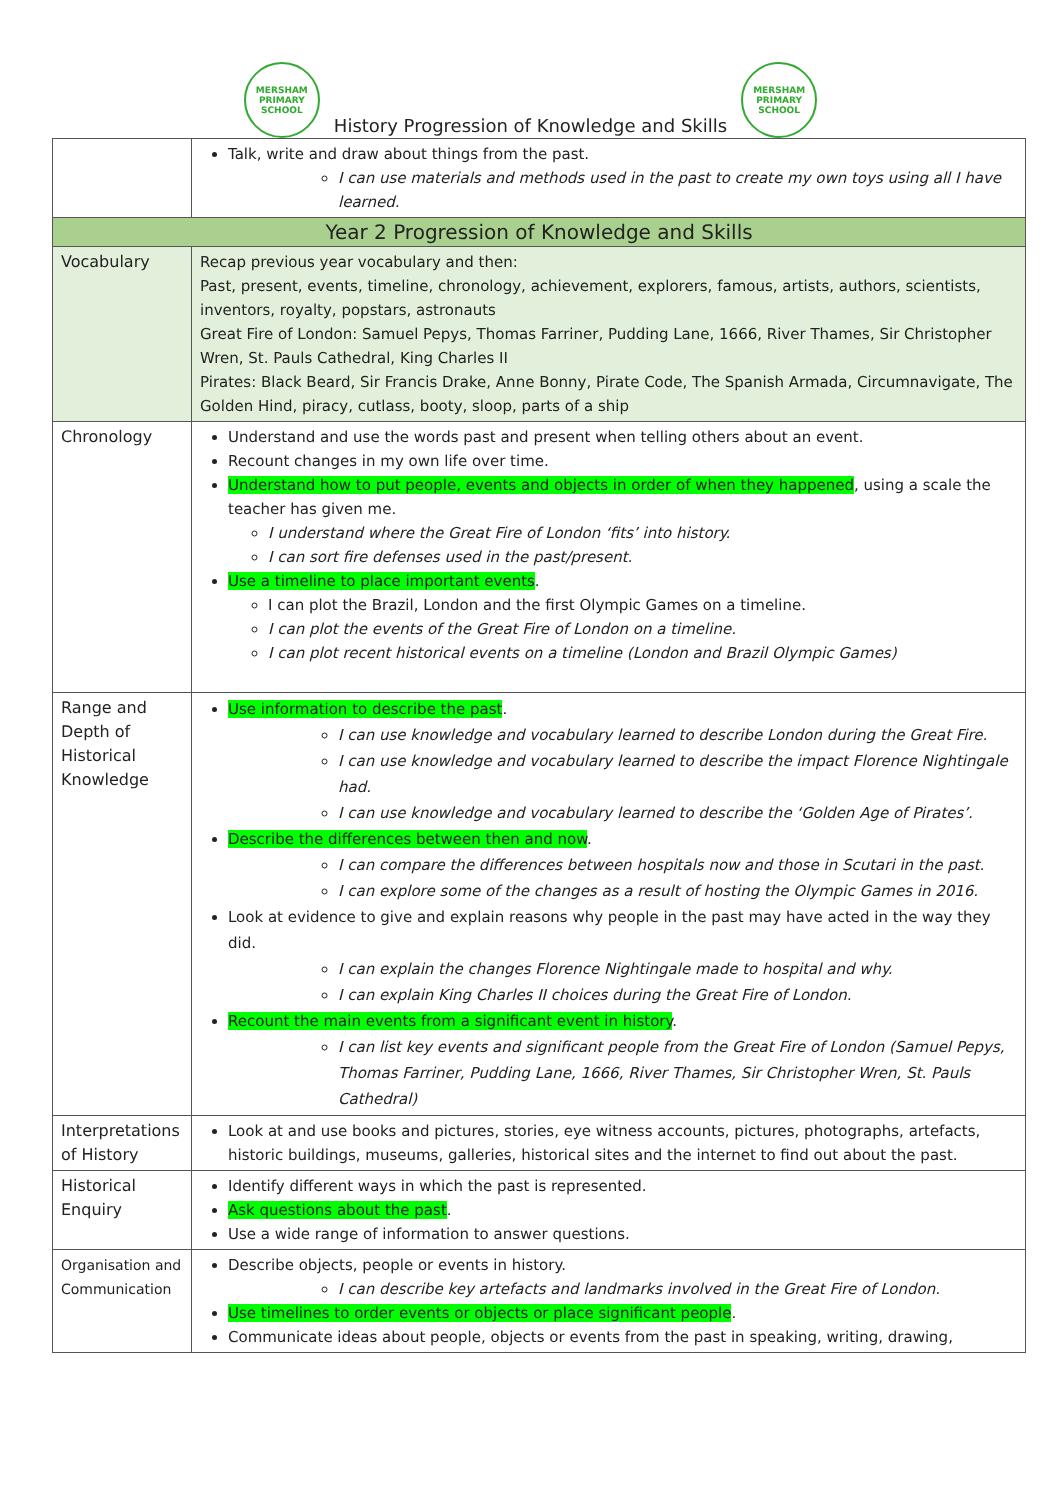MERSHAM
PRIMARY SCHOOL
History Progression of Knowledge and Skills
MERSHAM
PRIMARY SCHOOL
| | Talk, write and draw about things from the past. I can use materials and methods used in the past to create my own toys using all I have learned. |
| Year 2 Progression of Knowledge and Skills | |
| Vocabulary | Recap previous year vocabulary and then: Past, present, events, timeline, chronology, achievement, explorers, famous, artists, authors, scientists, inventors, royalty, popstars, astronauts Great Fire of London: Samuel Pepys, Thomas Farriner, Pudding Lane, 1666, River Thames, Sir Christopher Wren, St. Pauls Cathedral, King Charles II Pirates: Black Beard, Sir Francis Drake, Anne Bonny, Pirate Code, The Spanish Armada, Circumnavigate, The Golden Hind, piracy, cutlass, booty, sloop, parts of a ship |
| Chronology | Understand and use the words past and present when telling others about an event. Recount changes in my own life over time. Understand how to put people, events and objects in order of when they happened , using a scale the teacher has given me. I understand where the Great Fire of London ‘fits’ into history. I can sort fire defenses used in the past/present. Use a timeline to place important events . I can plot the Brazil, London and the first Olympic Games on a timeline. I can plot the events of the Great Fire of London on a timeline. I can plot recent historical events on a timeline (London and Brazil Olympic Games) |
| Range and Depth of Historical Knowledge | Use information to describe the past . I can use knowledge and vocabulary learned to describe London during the Great Fire. I can use knowledge and vocabulary learned to describe the impact Florence Nightingale had. I can use knowledge and vocabulary learned to describe the ‘Golden Age of Pirates’. Describe the differences between then and now . I can compare the differences between hospitals now and those in Scutari in the past. I can explore some of the changes as a result of hosting the Olympic Games in 2016. Look at evidence to give and explain reasons why people in the past may have acted in the way they did. I can explain the changes Florence Nightingale made to hospital and why. I can explain King Charles II choices during the Great Fire of London. Recount the main events from a significant event in history . I can list key events and significant people from the Great Fire of London (Samuel Pepys, Thomas Farriner, Pudding Lane, 1666, River Thames, Sir Christopher Wren, St. Pauls Cathedral) |
| Interpretations of History | Look at and use books and pictures, stories, eye witness accounts, pictures, photographs, artefacts, historic buildings, museums, galleries, historical sites and the internet to find out about the past. |
| Historical Enquiry | Identify different ways in which the past is represented. Ask questions about the past . Use a wide range of information to answer questions. |
| Organisation and Communication | Describe objects, people or events in history. I can describe key artefacts and landmarks involved in the Great Fire of London. Use timelines to order events or objects or place significant people . Communicate ideas about people, objects or events from the past in speaking, writing, drawing, |